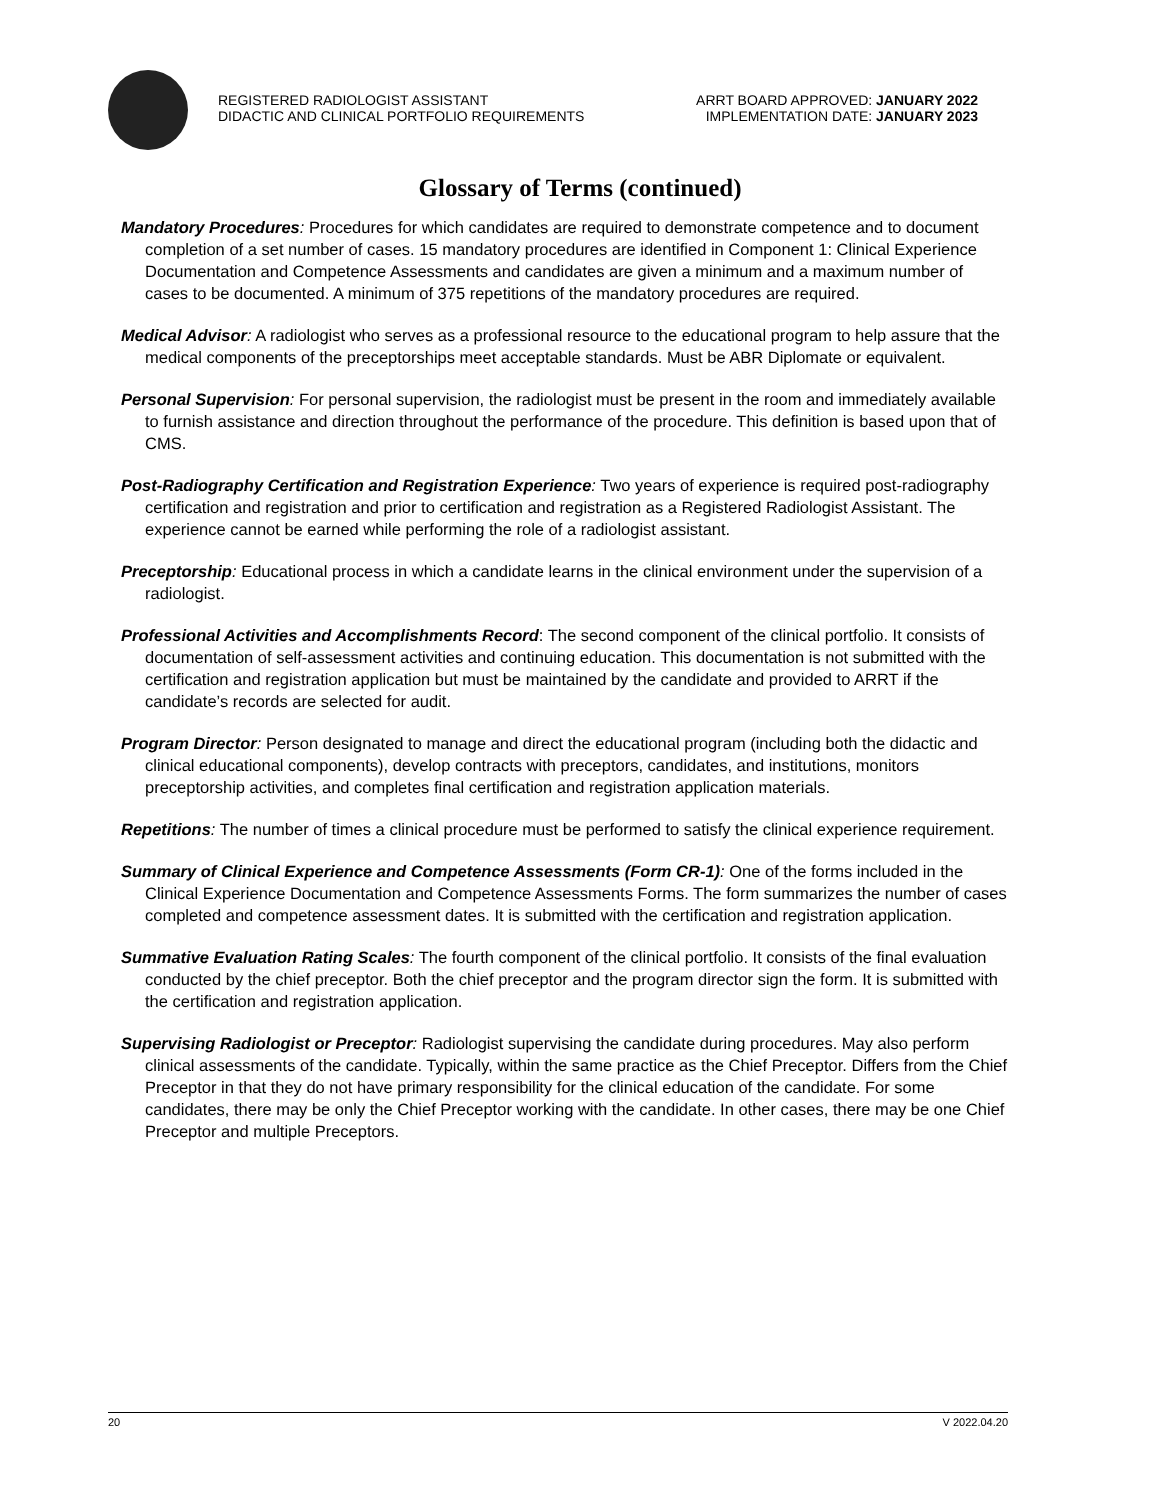REGISTERED RADIOLOGIST ASSISTANT
DIDACTIC AND CLINICAL PORTFOLIO REQUIREMENTS
ARRT BOARD APPROVED: JANUARY 2022
IMPLEMENTATION DATE: JANUARY 2023
Glossary of Terms (continued)
Mandatory Procedures: Procedures for which candidates are required to demonstrate competence and to document completion of a set number of cases. 15 mandatory procedures are identified in Component 1: Clinical Experience Documentation and Competence Assessments and candidates are given a minimum and a maximum number of cases to be documented. A minimum of 375 repetitions of the mandatory procedures are required.
Medical Advisor: A radiologist who serves as a professional resource to the educational program to help assure that the medical components of the preceptorships meet acceptable standards. Must be ABR Diplomate or equivalent.
Personal Supervision: For personal supervision, the radiologist must be present in the room and immediately available to furnish assistance and direction throughout the performance of the procedure. This definition is based upon that of CMS.
Post-Radiography Certification and Registration Experience: Two years of experience is required post-radiography certification and registration and prior to certification and registration as a Registered Radiologist Assistant. The experience cannot be earned while performing the role of a radiologist assistant.
Preceptorship: Educational process in which a candidate learns in the clinical environment under the supervision of a radiologist.
Professional Activities and Accomplishments Record: The second component of the clinical portfolio. It consists of documentation of self-assessment activities and continuing education. This documentation is not submitted with the certification and registration application but must be maintained by the candidate and provided to ARRT if the candidate’s records are selected for audit.
Program Director: Person designated to manage and direct the educational program (including both the didactic and clinical educational components), develop contracts with preceptors, candidates, and institutions, monitors preceptorship activities, and completes final certification and registration application materials.
Repetitions: The number of times a clinical procedure must be performed to satisfy the clinical experience requirement.
Summary of Clinical Experience and Competence Assessments (Form CR-1): One of the forms included in the Clinical Experience Documentation and Competence Assessments Forms. The form summarizes the number of cases completed and competence assessment dates. It is submitted with the certification and registration application.
Summative Evaluation Rating Scales: The fourth component of the clinical portfolio. It consists of the final evaluation conducted by the chief preceptor. Both the chief preceptor and the program director sign the form. It is submitted with the certification and registration application.
Supervising Radiologist or Preceptor: Radiologist supervising the candidate during procedures. May also perform clinical assessments of the candidate. Typically, within the same practice as the Chief Preceptor. Differs from the Chief Preceptor in that they do not have primary responsibility for the clinical education of the candidate. For some candidates, there may be only the Chief Preceptor working with the candidate. In other cases, there may be one Chief Preceptor and multiple Preceptors.
20 V 2022.04.20